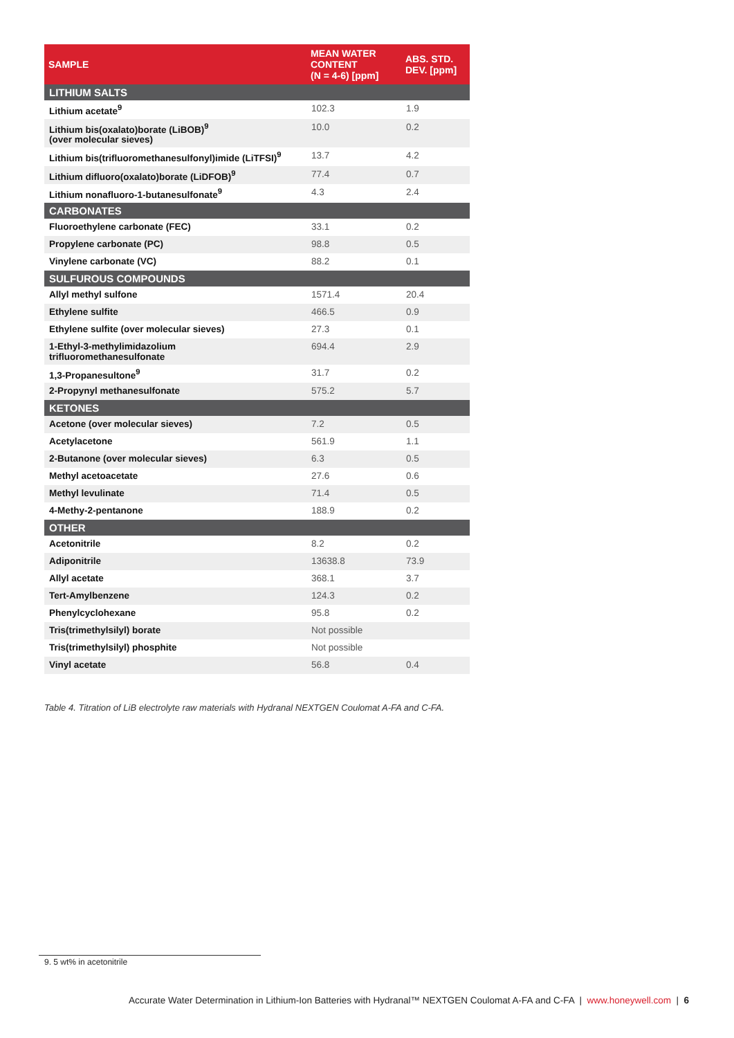| SAMPLE | MEAN WATER CONTENT (N = 4-6) [ppm] | ABS. STD. DEV. [ppm] |
| --- | --- | --- |
| LITHIUM SALTS | | |
| Lithium acetate<sup>9</sup> | 102.3 | 1.9 |
| Lithium bis(oxalato)borate (LiBOB)<sup>9</sup> (over molecular sieves) | 10.0 | 0.2 |
| Lithium bis(trifluoromethanesulfonyl)imide (LiTFSI)<sup>9</sup> | 13.7 | 4.2 |
| Lithium difluoro(oxalato)borate (LiDFOB)<sup>9</sup> | 77.4 | 0.7 |
| Lithium nonafluoro-1-butanesulfonate<sup>9</sup> | 4.3 | 2.4 |
| CARBONATES | | |
| Fluoroethylene carbonate (FEC) | 33.1 | 0.2 |
| Propylene carbonate (PC) | 98.8 | 0.5 |
| Vinylene carbonate (VC) | 88.2 | 0.1 |
| SULFUROUS COMPOUNDS | | |
| Allyl methyl sulfone | 1571.4 | 20.4 |
| Ethylene sulfite | 466.5 | 0.9 |
| Ethylene sulfite (over molecular sieves) | 27.3 | 0.1 |
| 1-Ethyl-3-methylimidazolium trifluoromethanesulfonate | 694.4 | 2.9 |
| 1,3-Propanesultone<sup>9</sup> | 31.7 | 0.2 |
| 2-Propynyl methanesulfonate | 575.2 | 5.7 |
| KETONES | | |
| Acetone (over molecular sieves) | 7.2 | 0.5 |
| Acetylacetone | 561.9 | 1.1 |
| 2-Butanone (over molecular sieves) | 6.3 | 0.5 |
| Methyl acetoacetate | 27.6 | 0.6 |
| Methyl levulinate | 71.4 | 0.5 |
| 4-Methy-2-pentanone | 188.9 | 0.2 |
| OTHER | | |
| Acetonitrile | 8.2 | 0.2 |
| Adiponitrile | 13638.8 | 73.9 |
| Allyl acetate | 368.1 | 3.7 |
| Tert-Amylbenzene | 124.3 | 0.2 |
| Phenylcyclohexane | 95.8 | 0.2 |
| Tris(trimethylsilyl) borate | Not possible | |
| Tris(trimethylsilyl) phosphite | Not possible | |
| Vinyl acetate | 56.8 | 0.4 |
Table 4. Titration of LiB electrolyte raw materials with Hydranal NEXTGEN Coulomat A-FA and C-FA.
9. 5 wt% in acetonitrile
Accurate Water Determination in Lithium-Ion Batteries with Hydranal™ NEXTGEN Coulomat A-FA and C-FA | www.honeywell.com | 6